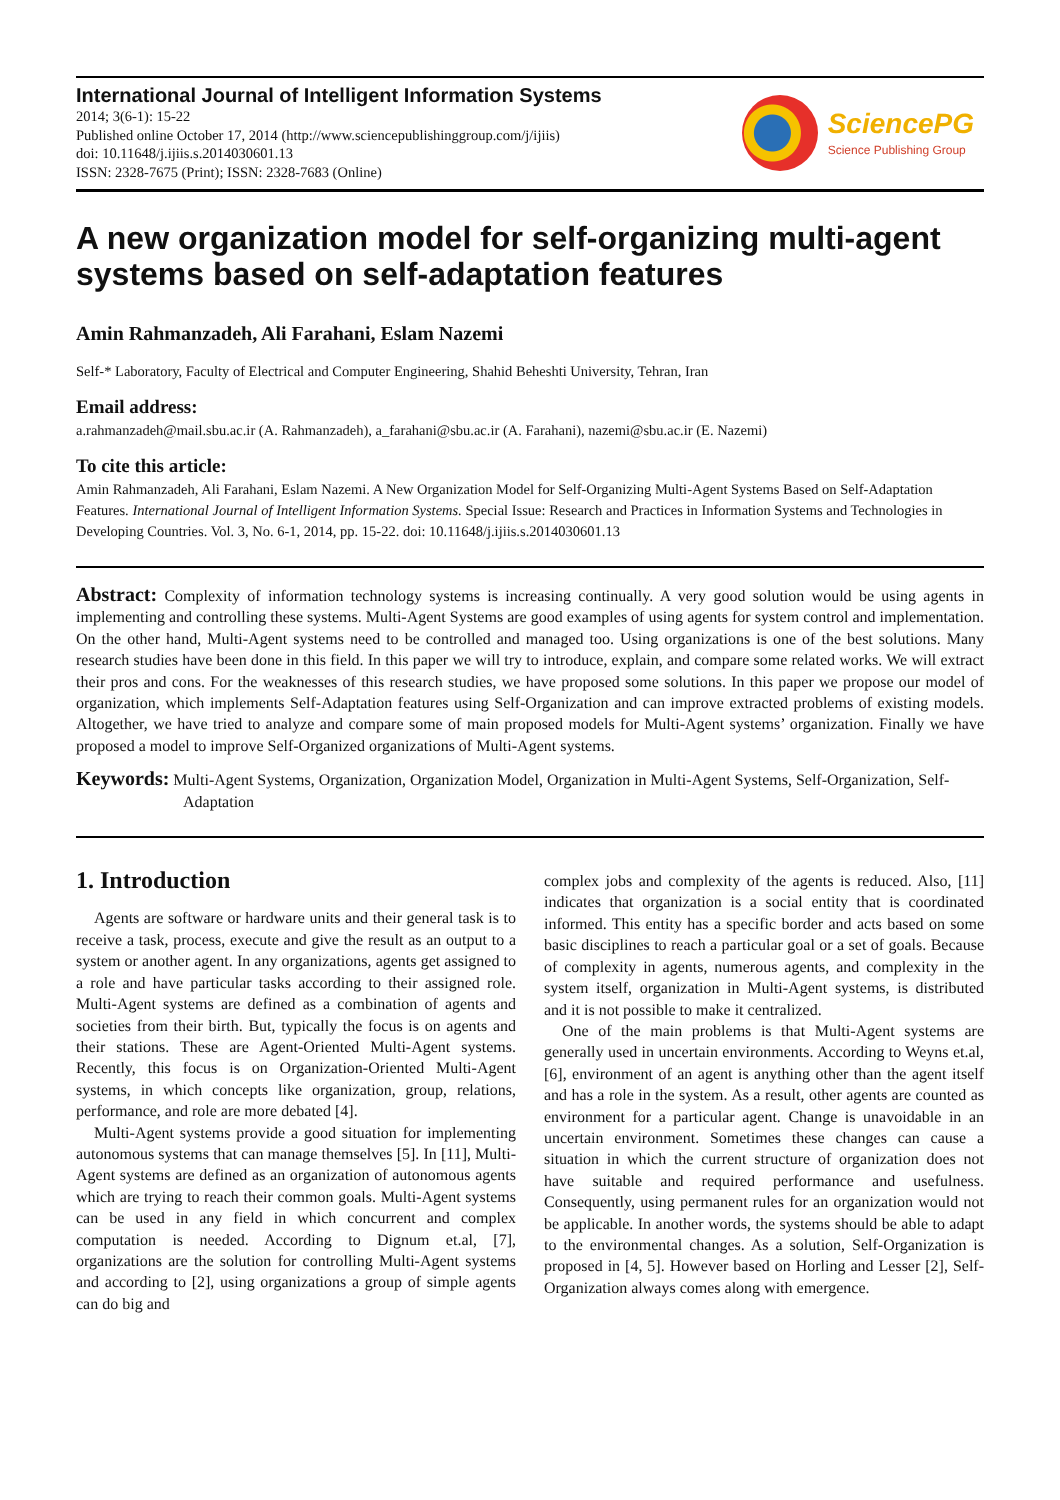International Journal of Intelligent Information Systems
2014; 3(6-1): 15-22
Published online October 17, 2014 (http://www.sciencepublishinggroup.com/j/ijiis)
doi: 10.11648/j.ijiis.s.2014030601.13
ISSN: 2328-7675 (Print); ISSN: 2328-7683 (Online)
SciencePG
Science Publishing Group
A new organization model for self-organizing multi-agent systems based on self-adaptation features
Amin Rahmanzadeh, Ali Farahani, Eslam Nazemi
Self-* Laboratory, Faculty of Electrical and Computer Engineering, Shahid Beheshti University, Tehran, Iran
Email address:
a.rahmanzadeh@mail.sbu.ac.ir (A. Rahmanzadeh), a_farahani@sbu.ac.ir (A. Farahani), nazemi@sbu.ac.ir (E. Nazemi)
To cite this article:
Amin Rahmanzadeh, Ali Farahani, Eslam Nazemi. A New Organization Model for Self-Organizing Multi-Agent Systems Based on Self-Adaptation Features. International Journal of Intelligent Information Systems. Special Issue: Research and Practices in Information Systems and Technologies in Developing Countries. Vol. 3, No. 6-1, 2014, pp. 15-22. doi: 10.11648/j.ijiis.s.2014030601.13
Abstract: Complexity of information technology systems is increasing continually. A very good solution would be using agents in implementing and controlling these systems. Multi-Agent Systems are good examples of using agents for system control and implementation. On the other hand, Multi-Agent systems need to be controlled and managed too. Using organizations is one of the best solutions. Many research studies have been done in this field. In this paper we will try to introduce, explain, and compare some related works. We will extract their pros and cons. For the weaknesses of this research studies, we have proposed some solutions. In this paper we propose our model of organization, which implements Self-Adaptation features using Self-Organization and can improve extracted problems of existing models. Altogether, we have tried to analyze and compare some of main proposed models for Multi-Agent systems’ organization. Finally we have proposed a model to improve Self-Organized organizations of Multi-Agent systems.
Keywords: Multi-Agent Systems, Organization, Organization Model, Organization in Multi-Agent Systems, Self-Organization, Self-Adaptation
1. Introduction
Agents are software or hardware units and their general task is to receive a task, process, execute and give the result as an output to a system or another agent. In any organizations, agents get assigned to a role and have particular tasks according to their assigned role. Multi-Agent systems are defined as a combination of agents and societies from their birth. But, typically the focus is on agents and their stations. These are Agent-Oriented Multi-Agent systems. Recently, this focus is on Organization-Oriented Multi-Agent systems, in which concepts like organization, group, relations, performance, and role are more debated [4].
Multi-Agent systems provide a good situation for implementing autonomous systems that can manage themselves [5]. In [11], Multi-Agent systems are defined as an organization of autonomous agents which are trying to reach their common goals. Multi-Agent systems can be used in any field in which concurrent and complex computation is needed. According to Dignum et.al, [7], organizations are the solution for controlling Multi-Agent systems and according to [2], using organizations a group of simple agents can do big and
complex jobs and complexity of the agents is reduced. Also, [11] indicates that organization is a social entity that is coordinated informed. This entity has a specific border and acts based on some basic disciplines to reach a particular goal or a set of goals. Because of complexity in agents, numerous agents, and complexity in the system itself, organization in Multi-Agent systems, is distributed and it is not possible to make it centralized.
One of the main problems is that Multi-Agent systems are generally used in uncertain environments. According to Weyns et.al, [6], environment of an agent is anything other than the agent itself and has a role in the system. As a result, other agents are counted as environment for a particular agent. Change is unavoidable in an uncertain environment. Sometimes these changes can cause a situation in which the current structure of organization does not have suitable and required performance and usefulness. Consequently, using permanent rules for an organization would not be applicable. In another words, the systems should be able to adapt to the environmental changes. As a solution, Self-Organization is proposed in [4, 5]. However based on Horling and Lesser [2], Self-Organization always comes along with emergence.